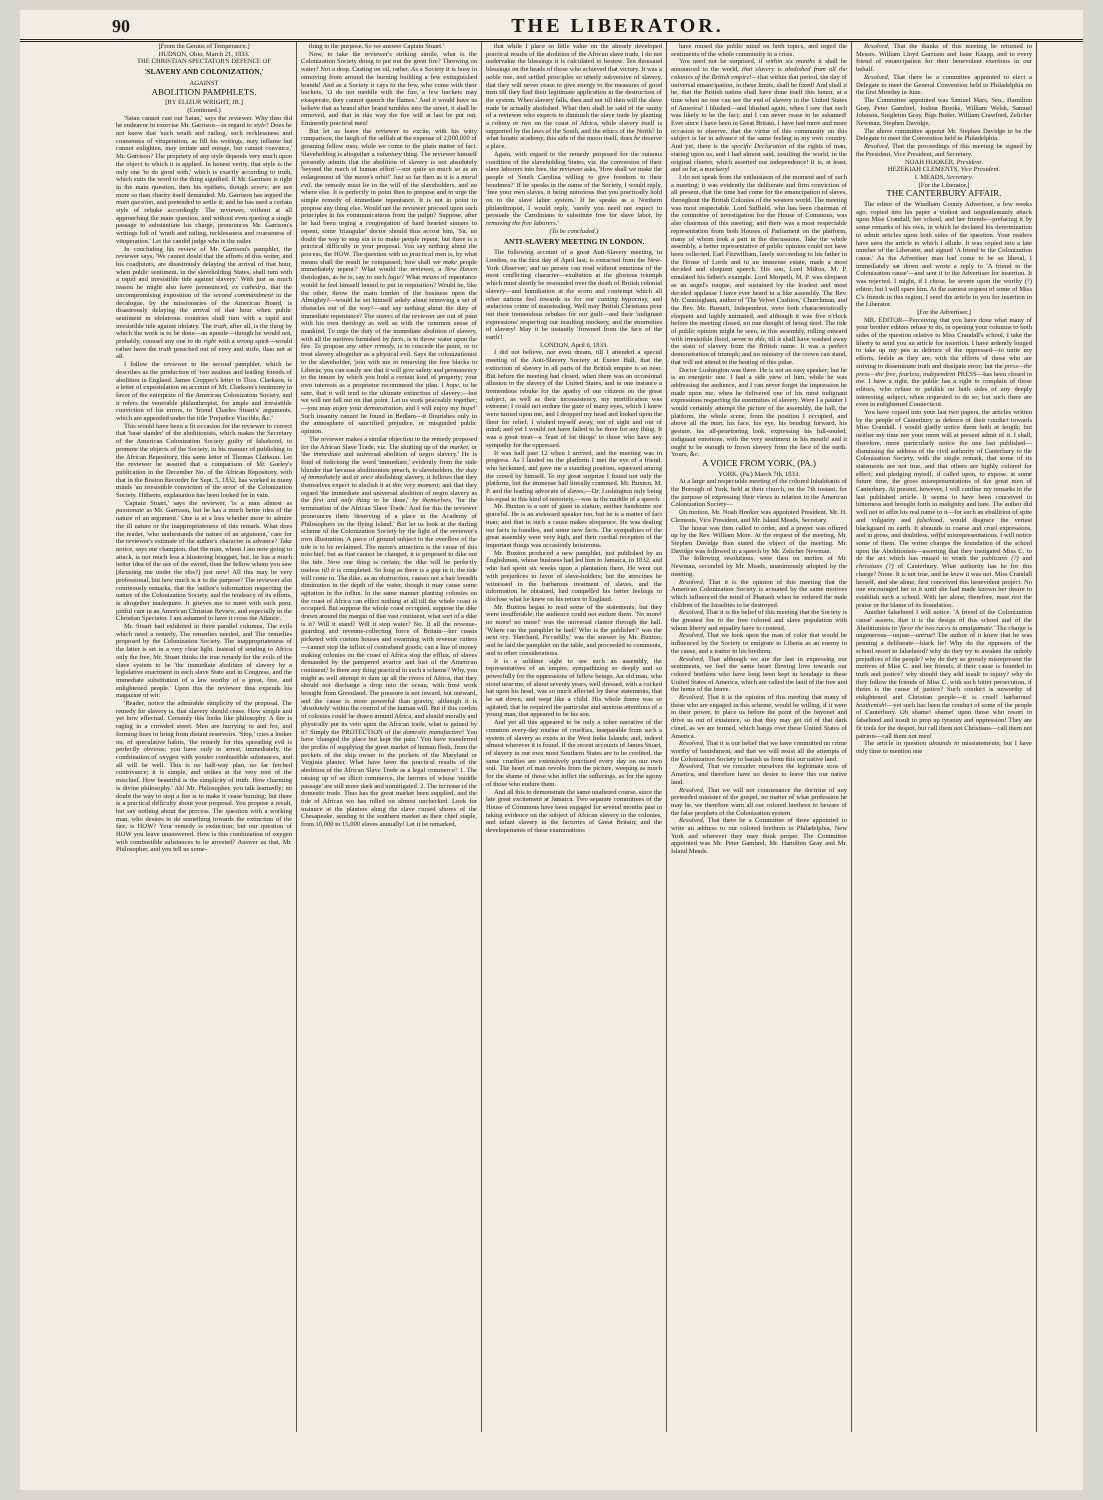90 THE LIBERATOR.
[From the Genius of Temperance.]
HUDSON, Ohio, March 21, 1833.
THE CHRISTIAN SPECTATOR'S DEFENCE OF
'SLAVERY AND COLONIZATION,'
AGAINST
ABOLITION PAMPHLETS.
[BY ELIZUR WRIGHT, JR.]
(Continued.)
'Satan cannot cast out Satan,' says the reviewer. Why then did he endeavor to exorcise Mr. Garrison—in regard to style? Does he not know that 'such wrath and railing, such recklessness and coarseness of vituperation, as fill his writings, may inflame but cannot enlighten, may irritate and enrage, but cannot convince,' Mr. Garrison? The propriety of any style depends very much upon the object to which it is applied. In honest verity, that style is the only one 'to do good with,' which is exactly according to truth, which suits the word to the thing signified. If Mr. Garrison is right in the main question, then his epithets, though severe, are not more so than charity itself demanded. Mr. Garrison has argued the main question, and pretended to settle it; and he has used a certain style of rebuke accordingly. The reviewer, without at all approaching the main question, and without even quoting a single passage to substantiate his charge, pronounces Mr. Garrison's writings full of 'wrath and railing, recklessness and coarseness of vituperation.' Let the candid judge who is the railer.
In concluding his review of Mr. Garrison's pamphlet, the reviewer says, 'We cannot doubt that the efforts of this writer, and his coadjutors, are disastrously delaying the arrival of that hour, when public sentiment, in the slaveholding States, shall turn with a rapid and irresistible tide against slavery.' With just as much reason he might also have pronounced, ex cathedra, that the uncompromising exposition of the second commandment in the decalogue, by the missionaries of the American Board, is disastrously delaying the arrival of that hour when public sentiment in idolatrous countries shall turn with a rapid and irresistible tide against idolatry. The truth, after all, is the thing by which the work is to be done—an apostle—though he would not, probably, counsel any one to do right with a wrong spirit—would rather have the truth preached out of envy and strife, than not at all.
I follow the reviewer to the second pamphlet, which he describes as the production of 'two zealous and leading friends of abolition in England. James Cropper's letter to Thos. Clarkson, is a letter of expostulation on account of Mr. Clarkson's testimony in favor of the enterprize of the American Colonization Society, and it refers the venerable philanthropist, for ample and irresistible conviction of his errors, to 'friend Charles Stuart's' arguments, which are appended under the title 'Prejudice Vincible, &c.'
This would have been a fit occasion for the reviewer to correct that 'base slander' of the abolitionists, which makes the Secretary of the American Colonization Society guilty of falsehood, to promote the objects of the Society, in his manner of publishing in the African Repository, this same letter of Thomas Clarkson. Let the reviewer be assured that a comparison of Mr. Gurley's publication in the December No. of the African Repository, with that in the Boston Recorder for Sept. 5, 1832, has worked in many minds 'an irresistible conviction of the error' of the Colonization Society. Hitherto, explanation has been looked for in vain.
'Captain Stuart,' says the reviewer, 'is a man almost as passionate as Mr. Garrison, but he has a much better idea of the nature of an argument.' One is at a loss whether more to admire the ill nature or the inappropriateness of this remark. What does the reader, 'who understands the nature of an argument,' care for the reviewer's estimate of the author's character in advance? Take notice, says our champion, that the man, whom I am now going to attack, is not much less a blustering braggart, but, he has a much better idea of the use of the sword, than the fellow whom you saw [thrusting me under the ribs?] just now! All this may be very professional, but how much is it to the purpose? The reviewer also courteously remarks, that the 'author's information respecting the nature of the Colonization Society, and the tendency of its efforts, is altogether inadequate. It grieves me to meet with such poor, pitiful cant in an American Christian Review, and especially in the Christian Spectator. I am ashamed to have it cross the Atlantic.
Mr. Stuart had exhibited in three parallel columns, The evils which need a remedy, The remedies needed, and The remedies proposed by the Colonization Society. The inappropriateness of the latter is set in a very clear light. Instead of sending to Africa only the free, Mr. Stuart thinks the true remedy for the evils of the slave system to be 'the immediate abolition of slavery by a legislative enactment in each slave State and in Congress, and the immediate substitution of a law worthy of a great, free, and enlightened people.' Upon this the reviewer thus expends his magazine of wit:
'Reader, notice the admirable simplicity of the proposal. The remedy for slavery is, that slavery should cease. How simple and yet how effectual. Certainly this looks like philosophy. A fire is raging in a crowded street. Men are hurrying to and fro, and forming lines to bring from distant reservoirs. 'Stop,' cries a looker on, of speculative habits, 'the remedy for this spreading evil is perfectly obvious; you have only to arrest, immediately, the combination of oxygen with yonder combustible substances, and all will be well. This is no half-way plan, no far fetched contrivance; it is simple, and strikes at the very root of the mischief. How beautiful is the simplicity of truth. How charming is divine philosophy.' Ah! Mr. Philosopher, you talk learnedly; no doubt the way to stop a fire is to make it cease burning; but there is a practical difficulty about your proposal. You propose a result, but say nothing about the process. The question with a working man, who desires to do something towards the extinction of the fire, is HOW? Your remedy is extinction; but our question of HOW you leave unanswered. How is this combination of oxygen with combustible substances to be arrested? Answer us that, Mr. Philosopher, and you tell us some-
thing to the purpose. So we answer Captain Stuart.'
Now, to take the reviewer's striking simile, what is the Colonization Society doing to put out the great fire? Throwing on water? Not a drop. Casting on oil, rather. As a Society it is busy in removing from around the burning building a few extinguished brands! And as a Society it cays to the few, who come with their buckets, 'O do not meddle with the fire, a few buckets may exasperate, they cannot quench the flames.' And it would have us believe that as brand after brand tumbles into the street, it shall be removed, and that in this way the fire will at last be put out. Eminently practical men!
But let us leave the reviewer to excite, with his witty comparison, the laugh of the selfish at the expense of 2,000,000 of groaning fellow men, while we come to the plain matter of fact. Slaveholding is altogether a voluntary thing. The reviewer himself presently admits that the abolition of slavery is not absolutely 'beyond the reach of human effort'—not quite so much so as an enlargement of 'the moon's orbit!' Just so far then as it is a moral evil, the remedy must lie in the will of the slaveholders, and no where else. It is perfectly in point then to propose and to urge the simple remedy of immediate repentance. It is not in point to propose any thing else. Would not the reviewer proceed upon such principles in his communications from the pulpit? Suppose, after he had been urging a congregation of hard hearted sinners to repent, some 'triangular' doctor should thus accost him, 'Sir, no doubt the way to stop sin is to make people repent, but there is a practical difficulty in your proposal. You say nothing about the process, the HOW. The question with us practical men is, by what means shall the result be compassed; how shall we make people immediately repent?' What would the reviewer, a New Haven theologian, as he is, say to such logic? What means of repentance would he feel himself bound to put in requisition? Would he, like the other, throw the main burden of the business upon the Almighty?—would he set himself solely about removing a set of obstacles out of the way?—and say nothing about the duty of immediate repentance? The sneers of the reviewer are out of joint with his own theology as well as with the common sense of mankind. To urge the duty of the immediate abolition of slavery, with all the motives furnished by facts, is to throw water upon the fire. To propose any other remedy, is to concede the point, or to treat slavery altogether as a physical evil. Says the colonizationist to the slaveholder, 'join with me in removing the free blacks to Liberia; you can easily see that it will give safety and permanency to the tenure by which you hold a certain kind of property; your own interests as a proprietor recommend the plan. I hope, to be sure, that it will tend to the ultimate extinction of slavery;—but we will not fall out on that point. Let us work peaceably together;—you may enjoy your demonstration, and I will enjoy my hope!' Such insanity cannot be found in Bedlam—it flourishes only in the atmosphere of sanctified prejudice, or misguided public opinion.
The reviewer makes a similar objection to the remedy proposed for the African Slave Trade, viz. The shutting up of the market, or 'the immediate and universal abolition of negro slavery.' He is fond of italicising the word 'immediate,' evidently from the stale blunder that because abolitionists preach, to slaveholders, the duty of immediately and at once abolishing slavery, it follows that they themselves expect to abolish it at this very moment; and that they regard 'the immediate and universal abolition of negro slavery as the first and only thing to be done,' by themselves, 'for the termination of the African Slave Trade.' And for this the reviewer pronounces them 'deserving of a place in the Academy of Philosophers on the flying Island.' But let us look at the darling scheme of the Colonization Society by the light of the reviewer's own illustration. A piece of ground subject to the overflow of the tide is to be reclaimed. The moon's attraction is the cause of this mischief, but as that cannot be changed, it is proposed to dike out the tide. Now one thing is certain; the dike will be perfectly useless till it is completed. So long as there is a gap in it, the tide will come in. The dike, as an obstruction, causes not a hair breadth diminution in the depth of the water, though it may cause some agitation in the influx. In the same manner planting colonies on the coast of Africa can effect nothing at all till the whole coast is occupied. But suppose the whole coast occupied, suppose the dike drawn around the margin of that vast continent, what sort of a dike is it? Will it stand? Will it stop water? No. If all the revenue-guarding and revenue-collecting force of Britain—her coasts picketed with custom houses and swarming with revenue cutters—cannot stop the influx of contraband goods; can a line of money making colonies on the coast of Africa stop the efflux, of slaves demanded by the pampered avarice and lust of the American continent? Is there any thing practical in such a scheme? Why, you might as well attempt to dam up all the rivers of Africa, that they should not discharge a drop into the ocean, with frost work brought from Greenland. The pressure is not inward, but outward, and the cause is more powerful than gravity, although it is 'absolutely' within the control of the human will. But if this cordon of colonies could be drawn around Africa, and should morally and physically put its veto upon the African trade, what is gained by it? Simply the PROTECTION of the domestic manufacture! You have 'changed the place but kept the pain.' You have transferred the profits of supplying the great market of human flesh, from the pockets of the ship owner to the pockets of the Maryland or Virginia planter. What have been the practical results of the abolition of the African Slave Trade as a legal commerce? 1. The raising up of an illicit commerce, the horrors of whose 'middle passage' are still more dark and unmitigated. 2. The increase of the domestic trade. Thus has the great market been supplied, and the tide of African wo has rolled on almost unchecked. Look for instance at the planters along the slave cursed shores of the Chesapeake, sending to the southern market as their chief staple, from 10,000 to 15,000 slaves annually! Let it be remarked,
that while I place so little value on the already developed practical results of the abolition of the African slave trade, I do not undervalue the blessings it is calculated to bestow. Ten thousand blessings on the heads of those who achieved that victory. It was a noble one, and settled principles so utterly subversive of slavery, that they will never cease to give energy to the measures of good men till they find their legitimate application in the destruction of the system. When slavery falls, then and not till then will the slave trade be actually abolished. What then shall be said of the sanity of a reviewer who expects to diminish the slave trade by planting a colony or two on the coast of Africa, while slavery itself is supported by the laws of the South, and the ethics of the North? In what lunatic academy, this side of the moon itself, does he deserve a place.
Again, with regard to the remedy proposed for the ruinous condition of the slaveholding States, viz. the conversion of their slave laborers into free, the reviewer asks, 'How shall we make the people of South Carolina willing to give freedom to their bondmen?' If he speaks in the name of the Society, I would reply, 'free your own slaves, it being notorious that you practically hold on to the slave labor system.' If he speaks as a Northern philanthropist, I would reply, 'surely you need not expect to persuade the Carolinians to substitute free for slave labor, by removing the free laborers.'
(To be concluded.)
ANTI-SLAVERY MEETING IN LONDON.
The following account of a great Anti-Slavery meeting, in London, on the first day of April last, is extracted from the New-York Observer; and no person can read without emotions of the most conflicting character—exultation at the glorious triumph which must shortly be resounded over the death of British colonial slavery—and humiliation at the scorn and contempt which all other nations feel towards us for our canting hypocrisy, and audacious crime of manstealing. Well may British Christians pour out their tremendous rebukes for our guilt—and their 'indignant expressions' respecting our insulting mockery, and the enormities of slavery! May it be instantly 'frowned from the face of the earth'!
LONDON, April 6, 1833.
I did not believe, nor even dream, till I attended a special meeting of the Anti-Slavery Society at Exeter Hall, that the extinction of slavery in all parts of the British empire is so near. But before the meeting had closed, when there was an occasional allusion to the slavery of the United States, and in one instance a tremendous rebuke for the apathy of our citizens on the great subject, as well as their inconsistency, my mortification was extreme; I could not endure the gaze of many eyes, which I knew were turned upon me, and I dropped my head and looked upon the floor for relief; I wished myself away, out of sight and out of mind; and yet I would not have failed to be there for any thing. It was a great treat—a 'feast of fat things' to those who have any sympathy for the oppressed.
It was half past 12 when I arrived, and the meeting was in progress. As I landed on the platform I met the eye of a friend, who beckoned, and gave me a standing position, squeezed among the crowd by himself. To my great surprize I found not only the platform, but the immense hall literally crammed. Mr. Buxton, M. P. and the leading advocate of slaves,—Dr. Lushington only being his equal in this kind of notoriety,—was in the middle of a speech.
Mr. Buxton is a sort of giant in stature, neither handsome nor graceful. He is an awkward speaker too, but he is a matter of fact man; and that in such a cause makes eloquence. He was dealing out facts in bundles, and some new facts. The sympathies of the great assembly were very high, and their cordial reception of the important things was occasionly boisterous.
Mr. Buxton produced a new pamphlet, just published by an Englishman, whose business had led him to Jamaica, in 1832, and who had spent six weeks upon a plantation there. He went out with prejudices in favor of slave-holders; but the atrocities he witnessed in the barbarous treatment of slaves, and the information he obtained, had compelled his better feelings to disclose what he knew on his return to England.
Mr. Buxton began to read some of the statements; but they were insufferable; the audience could not endure them. 'No more! no more! no more!' was the universal clamor through the hall. 'Where can the pamphlet be had? Who is the publisher?' was the next cry. 'Hatchard, Piccadilly,' was the answer by Mr. Buxton; and he laid the pamphlet on the table, and proceeded to comments, and to other considerations.
It is a sublime sight to see such an assembly, the representatives of an empire, sympathizing so deeply and so powerfully for the oppressions of fellow beings. An old man, who stood near me, of about seventy years, well dressed, with a cocked hat upon his head, was so much affected by these statements, that he sat down, and wept like a child. His whole frame was so agitated, that he required the particular and anxious attentions of a young man, that appeared to be his son.
And yet all this appeared to be only a sober narrative of the common every-day routine of cruelties, inseparable from such a system of slavery as exists in the West India Islands; and, indeed almost wherever it is found. If the recent accounts of James Stuart, of slavery in our own most Southern States are to be credited, the same cruelties are extensively practised every day on our own soil. The heart of man revolts from the picture, weeping as much for the shame of those who inflict the sufferings, as for the agony of those who endure them.
And all this to demonstrate the same unaltered course, since the late great excitement at Jamaica. Two separate committees of the House of Commons have been engaged for several months past in taking evidence on the subject of African slavery in the colonies, and infant slavery in the factories of Great Britain; and the developements of these examinations
have roused the public mind on both topics, and urged the sentiments of the whole community to a crisis.
You need not be surprised, if within six months it shall be announced to the world, that slavery is abolished from all the colonies of the British empire!—that within that period, the day of universal emancipation, in these limits, shall be fixed! And shall it be, that the British nation shall have done itself this honor, at a time when no one can see the end of slavery in the United States of America! I blushed—and blushed again, when I saw that such was likely to be the fact; and I can never cease to be ashamed! Ever since I have been in Great Britain, I have had more and more occasion to observe, that the virtue of this community on this subject is far in advance of the same feeling in my own country. And yet, there is the specific Declaration of the rights of man, staring upon us, and I had almost said, insulting the world, in the original charter, which asserted our independence! It is, at least, and so far, a mockery!
I do not speak from the enthusiasm of the moment and of such a meeting; it was evidently the deliberate and firm conviction of all present, that the time had come for the emancipation of slaves, throughout the British Colonies of the western world. The meeting was most respectable. Lord Suffield, who has been chairman of the committee of investigation for the House of Commons, was also chairman of this meeting; and there was a most respectable representation from both Houses of Parliament on the platform, many of whom took a part in the discussions. Take the whole assembly, a better representative of public opinion could not have been collected. Earl Fitzwilliam, lately succeeding to his father in the House of Lords and to an immense estate, made a most decided and eloquent speech. His son, Lord Milton, M. P. emulated his father's example. Lord Morpeth, M. P. was eloquent as an angel's tongue, and sustained by the loudest and most decided applause I have ever heard in a like assembly. The Rev. Mr. Cunningham, author of 'The Velvet Cushion,' Churchman, and the Rev. Mr. Burnett, Independent, were both characteristically eloquent and highly animated, and although it was five o'clock before the meeting closed, no one thought of being tired. The tide of public opinion might be seen, in this assembly, rolling onward with irresistible flood, never to ebb, till it shall have washed away the stain of slavery from the British name. It was a perfect demonstration of triumph; and no ministry of the crown can stand, that will not attend to the beating of this pulse.
Doctor Lushington was there. He is not an easy speaker; but he is an energetic one. I had a side view of him, while he was addressing the audience, and I can never forget the impression he made upon me, when he delivered one of his most indignant expressions respecting the enormities of slavery. Were I a painter I would certainly attempt the picture of the assembly, the hall, the platform, the whole scene, from the position I occupied, and above all the man, his face, his eye, his bending forward, his gesture, his all-penetrating look, expressing his full-souled, indignant emotions, with the very sentiment in his mouth! and it ought to be enough to frown slavery from the face of the earth. Yours, &c.
A VOICE FROM YORK, (PA.)
YORK, (Pa.) March 7th, 1833.
At a large and respectable meeting of the colored Inhabitants of the Borough of York, held at their church, on the 7th instant, for the purpose of expressing their views in relation to the American Colonization Society—
On motion, Mr. Noah Hooker was appointed President, Mr. H. Clements, Vice President, and Mr. Island Meads, Secretary.
The house was then called to order, and a prayer was offered up by the Rev. William More. At the request of the meeting, Mr. Stephen Davidge then stated the object of the meeting. Mr. Davidge was followed in a speech by Mr. Zelicher Newman.
The following resolutions, were then on motion of Mr. Newman, seconded by Mr. Meads, unanimously adopted by the meeting.
Resolved, That it is the opinion of this meeting that the American Colonization Society is actuated by the same motives which influenced the mind of Pharaoh when he ordered the male children of the Israelites to be destroyed.
Resolved, That it is the belief of this meeting that the Society is the greatest foe to the free colored and slave population with whom liberty and equality have to contend.
Resolved, That we look upon the man of color that would be influenced by the Society to emigrate to Liberia as an enemy to the cause, and a traitor to his brethren.
Resolved, That although we are the last in expressing our sentiments, we feel the same heart flowing love towards our colored brethren who have long been kept in bondage in these United States of America, which are called the land of the free and the home of the brave.
Resolved, That it is the opinion of this meeting that many of those who are engaged in this scheme, would be willing, if it were in their power, to place us before the point of the bayonet and drive us out of existence, so that they may get rid of that dark cloud, as we are termed, which hangs over these United States of America.
Resolved, That it is our belief that we have committed no crime worthy of banishment, and that we will resist all the attempts of the Colonization Society to banish us from this our native land.
Resolved, That we consider ourselves the legitimate sons of America, and therefore have no desire to leave this our native land.
Resolved, That we will not countenance the doctrine of any pretended minister of the gospel, no matter of what profession he may be, we therefore warn all our colored brethren to beware of the false prophets of the Colonization system.
Resolved, That there be a Committee of three appointed to write an address to our colored brethren in Philadelphia, New York and wherever they may think proper. The Committee appointed was Mr. Peter Gambrel, Mr. Hamilton Gray and Mr. Island Meads.
Resolved, That the thanks of this meeting be returned to Messrs. William Lloyd Garrison and Isaac Knapp, and to every friend of emancipation for their benevolent exertions in our behalf.
Resolved, That there be a committee appointed to elect a Delegate to meet the General Convention held in Philadelphia on the first Monday in June.
The Committee appointed was Samuel Mars, Sen., Hamilton Gray, Peter Gambrel, Joshua Brooks, William Welsh, Samuel Johnson, Singleton Gray, Bigs Butler, William Crawford, Zelicher Newman, Stephen Davidge,
The above committee appoint Mr. Stephen Davidge to be the Delegate to meet the Convention held in Philadelphia.
Resolved, That the proceedings of this meeting be signed by the President, Vice President, and Secretary.
NOAH HOOKER, President.
HEZEKIAH CLEMENTS, Vice President.
I. MEADS, Secretary.
[For the Liberator.]
THE CANTERBURY AFFAIR.
The editor of the Windham County Advertiser, a few weeks ago, copied into his paper a violent and ungentlemanly attack upon Miss Crandall, her school, and her friends—prefacing it by some remarks of his own, in which he declared his determination to admit articles upon both sides of the question. Your readers have seen the article to which I allude. It was copied into a late number of the Liberator, and signed 'A friend to the Colonization cause.' As the Advertiser man had come to be so liberal, I immediately sat down and wrote a reply to 'A friend to the Colonization cause'—and sent it to the Advertiser for insertion. It was rejected. I might, if I chose, be severe upon the worthy (?) editor; but I will spare him. At the earnest request of some of Miss C's friends in this region, I send the article to you for insertion in the Liberator.
[For the Advertiser.]
MR. EDITOR—Perceiving that you have done what many of your brother editors refuse to do, in opening your columns to both sides of the question relative to Miss Crandall's school, I take the liberty to send you an article for insertion. I have ardently longed to take up my pen in defence of the oppressed—to unite my efforts, feeble as they are, with the efforts of those who are striving to disseminate truth and dissipate error; but the press—the press—the free, fearless, independent PRESS—has been closed to me. I have a right, the public has a right to complain of those editors, who refuse to publish on both sides of any deeply interesting subject, when requested to do so; but such there are even in enlightened Connecticut.
You have copied into your last two papers, the articles written by the people of Canterbury in defence of their conduct towards Miss Crandall. I would gladly notice them both at length; but neither my time nor your room will at present admit of it. I shall, therefore, more particularly notice the one last published—dismissing the address of the civil authority of Canterbury to the Colonization Society, with the single remark, that some of its statements are not true, and that others are highly colored for effect; and pledging myself, if called upon, to expose, at some future time, the gross misrepresentations of the great men of Canterbury. At present, however, I will confine my remarks to the last published article. It seems to have been conceived in bitterness and brought forth in malignity and hate. The author did well not to affix his real name to it—for such an ebullition of spite and vulgarity and falsehood, would disgrace the veriest blackguard on earth. It abounds in coarse and cruel expressions, and in gross, and doubtless, wilful misrepresentations. I will notice some of them. The writer charges the foundation of the school upon the Abolitionists—asserting that they instigated Miss C. to do the act which has roused to wrath the publicans (?) and christians (?) of Canterbury. What authority has he for this charge? None. It is not true, and he knew it was not. Miss Crandall herself, and she alone, first conceived this benevolent project. No one encouraged her in it until she had made known her desire to establish such a school. With her alone, therefore, must rest the praise or the blame of its foundation.
Another falsehood I will notice. 'A friend of the Colonization cause' asserts, that it is the design of this school and of the Abolitionists to 'force the two races to amalgamate.' The charge is ungenerous—unjust—untrue! The author of it knew that he was penning a deliberate—black lie! Why do the opposers of the school resort to falsehood? why do they try to awaken the unholy prejudices of the people? why do they so grossly misrepresent the motives of Miss C. and her friends, if their cause is founded in truth and justice? why should they add insult to injury? why do they follow the friends of Miss C. with such bitter persecution, if theirs is the cause of justice? Such conduct is unworthy of enlightened and Christian people—it is cruel! barbarous! heathenish!—yet such has been the conduct of some of the people of Canterbury. Oh shame! shame! upon those who resort to falsehood and insult to prop up tyranny and oppression! They are fit tools for the despot, but call them not Christians—call them not patriots—call them not men!
The article in question abounds in misstatements; but I have only time to mention one